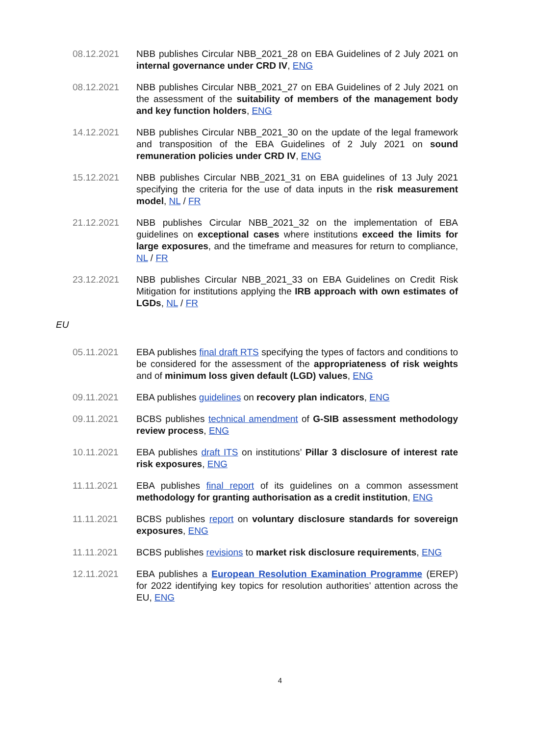08.12.2021 NBB publishes Circular NBB_2021_28 on EBA Guidelines of 2 July 2021 on internal governance under CRD IV, ENG
08.12.2021 NBB publishes Circular NBB_2021_27 on EBA Guidelines of 2 July 2021 on the assessment of the suitability of members of the management body and key function holders, ENG
14.12.2021 NBB publishes Circular NBB_2021_30 on the update of the legal framework and transposition of the EBA Guidelines of 2 July 2021 on sound remuneration policies under CRD IV, ENG
15.12.2021 NBB publishes Circular NBB_2021_31 on EBA guidelines of 13 July 2021 specifying the criteria for the use of data inputs in the risk measurement model, NL / FR
21.12.2021 NBB publishes Circular NBB_2021_32 on the implementation of EBA guidelines on exceptional cases where institutions exceed the limits for large exposures, and the timeframe and measures for return to compliance, NL / FR
23.12.2021 NBB publishes Circular NBB_2021_33 on EBA Guidelines on Credit Risk Mitigation for institutions applying the IRB approach with own estimates of LGDs, NL / FR
EU
05.11.2021 EBA publishes final draft RTS specifying the types of factors and conditions to be considered for the assessment of the appropriateness of risk weights and of minimum loss given default (LGD) values, ENG
09.11.2021 EBA publishes guidelines on recovery plan indicators, ENG
09.11.2021 BCBS publishes technical amendment of G-SIB assessment methodology review process, ENG
10.11.2021 EBA publishes draft ITS on institutions’ Pillar 3 disclosure of interest rate risk exposures, ENG
11.11.2021 EBA publishes final report of its guidelines on a common assessment methodology for granting authorisation as a credit institution, ENG
11.11.2021 BCBS publishes report on voluntary disclosure standards for sovereign exposures, ENG
11.11.2021 BCBS publishes revisions to market risk disclosure requirements, ENG
12.11.2021 EBA publishes a European Resolution Examination Programme (EREP) for 2022 identifying key topics for resolution authorities’ attention across the EU, ENG
4